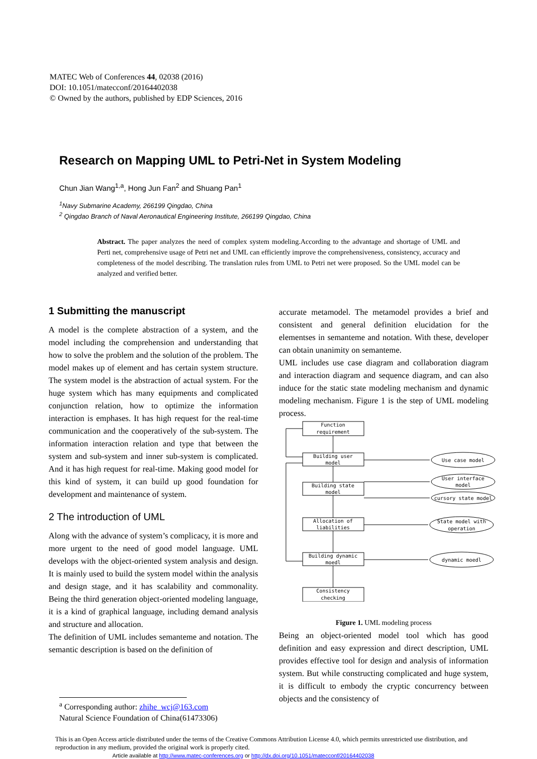MATEC Web of Conferences 44, 02038 (2016)
DOI: 10.1051/matecconf/20164402038
© Owned by the authors, published by EDP Sciences, 2016
Research on Mapping UML to Petri-Net in System Modeling
Chun Jian Wang<sup>1,a</sup>, Hong Jun Fan<sup>2</sup> and Shuang Pan<sup>1</sup>
<sup>1</sup> Navy Submarine Academy, 266199 Qingdao, China
<sup>2</sup> Qingdao Branch of Naval Aeronautical Engineering Institute, 266199 Qingdao, China
Abstract. The paper analyzes the need of complex system modeling.According to the advantage and shortage of UML and Perti net, comprehensive usage of Petri net and UML can efficiently improve the comprehensiveness, consistency, accuracy and completeness of the model describing. The translation rules from UML to Petri net were proposed. So the UML model can be analyzed and verified better.
1 Submitting the manuscript
A model is the complete abstraction of a system, and the model including the comprehension and understanding that how to solve the problem and the solution of the problem. The model makes up of element and has certain system structure. The system model is the abstraction of actual system. For the huge system which has many equipments and complicated conjunction relation, how to optimize the information interaction is emphases. It has high request for the real-time communication and the cooperatively of the sub-system. The information interaction relation and type that between the system and sub-system and inner sub-system is complicated. And it has high request for real-time. Making good model for this kind of system, it can build up good foundation for development and maintenance of system.
2 The introduction of UML
Along with the advance of system’s complicacy, it is more and more urgent to the need of good model language. UML develops with the object-oriented system analysis and design. It is mainly used to build the system model within the analysis and design stage, and it has scalability and commonality. Being the third generation object-oriented modeling language, it is a kind of graphical language, including demand analysis and structure and allocation.
The definition of UML includes semanteme and notation. The semantic description is based on the definition of
accurate metamodel. The metamodel provides a brief and consistent and general definition elucidation for the elementses in semanteme and notation. With these, developer can obtain unanimity on semanteme.
UML includes use case diagram and collaboration diagram and interaction diagram and sequence diagram, and can also induce for the static state modeling mechanism and dynamic modeling mechanism. Figure 1 is the step of UML modeling process.
Function
requirement
Building user
model
Building state
model
Allocation of
liabilities
Building dynamic
moedl
Consistency
checking
Use case model
User interface
model
cursory state model
State model with
operation
dynamic moedl
Figure 1. UML modeling process
Being an object-oriented model tool which has good definition and easy expression and direct description, UML provides effective tool for design and analysis of information system. But while constructing complicated and huge system, it is difficult to embody the cryptic concurrency between objects and the consistency of
<sup>a</sup> Corresponding author: zhihe_wcj@163.com
Natural Science Foundation of China(61473306)
This is an Open Access article distributed under the terms of the Creative Commons Attribution License 4.0, which permits unrestricted use distribution, and reproduction in any medium, provided the original work is properly cited.
Article available at http://www.matec-conferences.org or http://dx.doi.org/10.1051/matecconf/20164402038